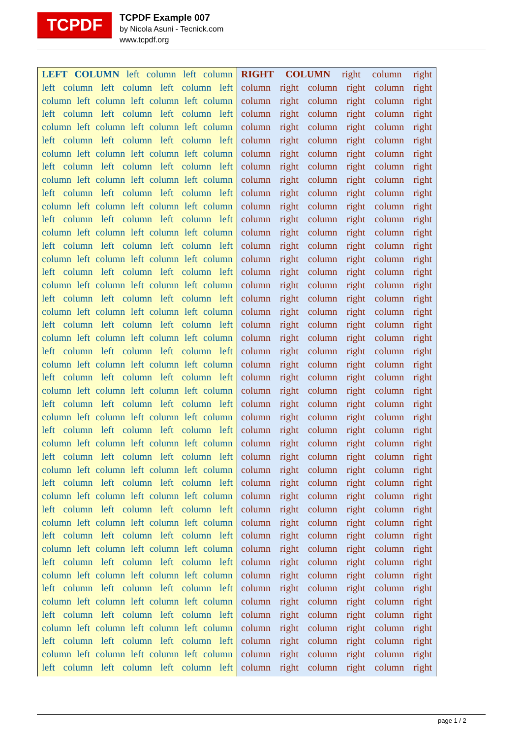TCPDF
TCPDF Example 007
by Nicola Asuni - Tecnick.com
www.tcpdf.org
LEFT COLUMN left column left column
left column left column left column left
column left column left column left column
left column left column left column left
column left column left column left column
left column left column left column left
column left column left column left column
left column left column left column left
column left column left column left column
left column left column left column left
column left column left column left column
left column left column left column left
column left column left column left column
left column left column left column left
column left column left column left column
left column left column left column left
column left column left column left column
left column left column left column left
column left column left column left column
left column left column left column left
column left column left column left column
left column left column left column left
column left column left column left column
left column left column left column left
column left column left column left column
left column left column left column left
column left column left column left column
left column left column left column left
column left column left column left column
left column left column left column left
column left column left column left column
left column left column left column left
column left column left column left column
left column left column left column left
column left column left column left column
left column left column left column left
column left column left column left column
left column left column left column left
column left column left column left column
left column left column left column left
column left column left column left column
left column left column left column left
column left column left column left column
left column left column left column left
column left column left column left column
left column left column left column left
RIGHT COLUMN right column right
column right column right column right
column right column right column right
column right column right column right
column right column right column right
column right column right column right
column right column right column right
column right column right column right
column right column right column right
column right column right column right
column right column right column right
column right column right column right
column right column right column right
column right column right column right
column right column right column right
column right column right column right
column right column right column right
column right column right column right
column right column right column right
column right column right column right
column right column right column right
column right column right column right
column right column right column right
column right column right column right
column right column right column right
column right column right column right
column right column right column right
column right column right column right
column right column right column right
column right column right column right
column right column right column right
column right column right column right
column right column right column right
column right column right column right
column right column right column right
column right column right column right
column right column right column right
column right column right column right
column right column right column right
column right column right column right
column right column right column right
column right column right column right
column right column right column right
column right column right column right
column right column right column right
column right column right column right
page 1 / 2